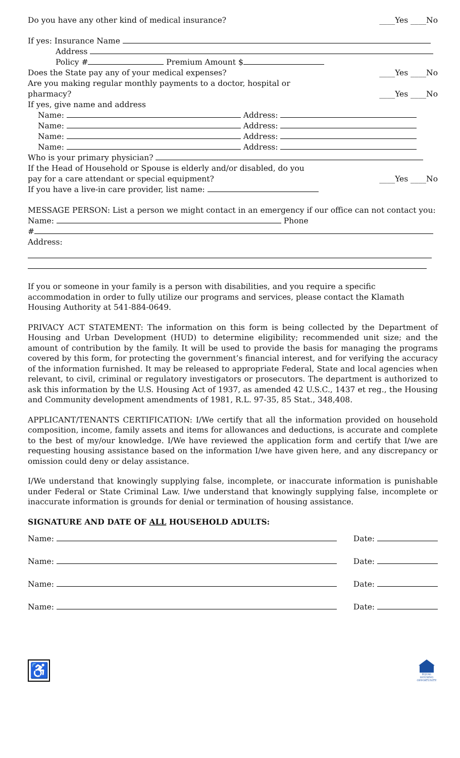Do you have any other kind of medical insurance? ____Yes ____No
If yes: Insurance Name
Address
Policy # Premium Amount $
Does the State pay any of your medical expenses? ____Yes ____No
Are you making regular monthly payments to a doctor, hospital or
pharmacy? ____Yes ____No
If yes, give name and address
Name: Address:
Name: Address:
Name: Address:
Name: Address:
Who is your primary physician?
If the Head of Household or Spouse is elderly and/or disabled, do you
pay for a care attendant or special equipment? ____Yes ____No
If you have a live-in care provider, list name:
MESSAGE PERSON: List a person we might contact in an emergency if our office can not contact you:
Name: Phone
#
Address:
If you or someone in your family is a person with disabilities, and you require a specific accommodation in order to fully utilize our programs and services, please contact the Klamath Housing Authority at 541-884-0649.
PRIVACY ACT STATEMENT: The information on this form is being collected by the Department of Housing and Urban Development (HUD) to determine eligibility; recommended unit size; and the amount of contribution by the family. It will be used to provide the basis for managing the programs covered by this form, for protecting the government’s financial interest, and for verifying the accuracy of the information furnished. It may be released to appropriate Federal, State and local agencies when relevant, to civil, criminal or regulatory investigators or prosecutors. The department is authorized to ask this information by the U.S. Housing Act of 1937, as amended 42 U.S.C., 1437 et reg., the Housing and Community development amendments of 1981, R.L. 97-35, 85 Stat., 348,408.
APPLICANT/TENANTS CERTIFICATION: I/We certify that all the information provided on household composition, income, family assets and items for allowances and deductions, is accurate and complete to the best of my/our knowledge. I/We have reviewed the application form and certify that I/we are requesting housing assistance based on the information I/we have given here, and any discrepancy or omission could deny or delay assistance.
I/We understand that knowingly supplying false, incomplete, or inaccurate information is punishable under Federal or State Criminal Law. I/we understand that knowingly supplying false, incomplete or inaccurate information is grounds for denial or termination of housing assistance.
SIGNATURE AND DATE OF ALL HOUSEHOLD ADULTS:
Name: Date:
Name: Date:
Name: Date:
Name: Date:
♿
EQUAL HOUSING OPPORTUNITY